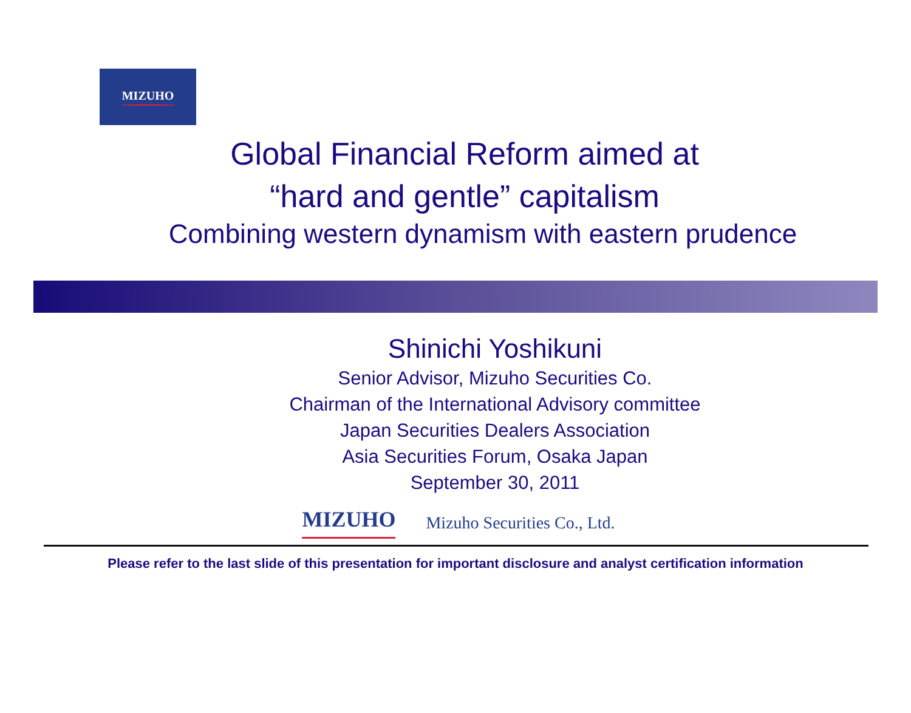MIZUHO
Global Financial Reform aimed at
“hard and gentle” capitalism
Combining western dynamism with eastern prudence
Shinichi Yoshikuni
Senior Advisor, Mizuho Securities Co.
Chairman of the International Advisory committee
Japan Securities Dealers Association
Asia Securities Forum, Osaka Japan
September 30, 2011
MIZUHO Mizuho Securities Co., Ltd.
Please refer to the last slide of this presentation for important disclosure and analyst certification information